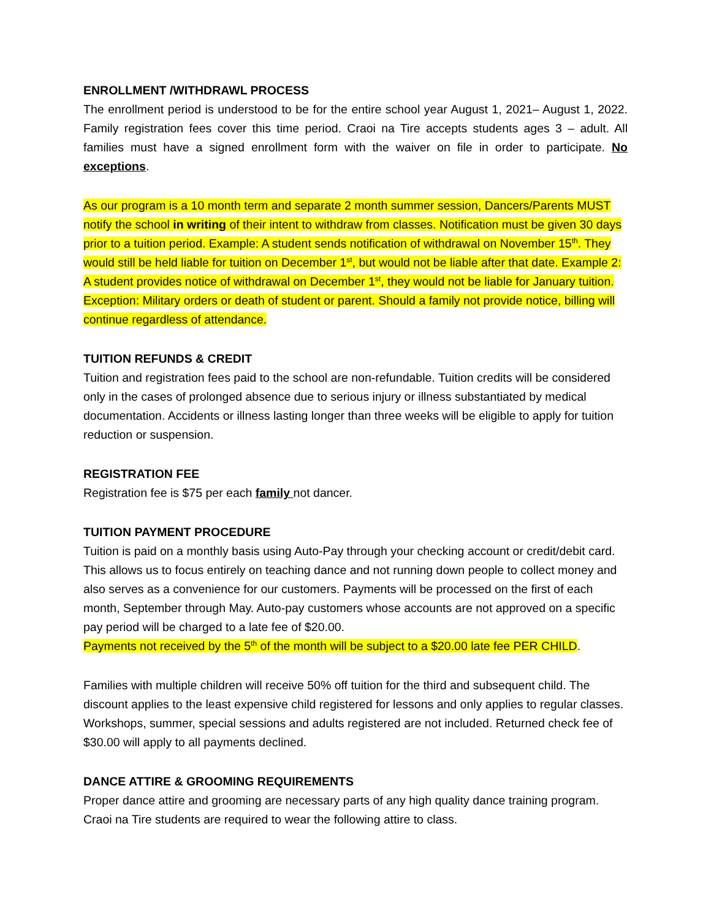ENROLLMENT /WITHDRAWL PROCESS
The enrollment period is understood to be for the entire school year August 1, 2021– August 1, 2022. Family registration fees cover this time period. Craoi na Tire accepts students ages 3 – adult. All families must have a signed enrollment form with the waiver on file in order to participate. No exceptions.
As our program is a 10 month term and separate 2 month summer session, Dancers/Parents MUST notify the school in writing of their intent to withdraw from classes. Notification must be given 30 days prior to a tuition period. Example: A student sends notification of withdrawal on November 15<sup>th</sup>. They would still be held liable for tuition on December 1<sup>st</sup>, but would not be liable after that date. Example 2: A student provides notice of withdrawal on December 1<sup>st</sup>, they would not be liable for January tuition. Exception: Military orders or death of student or parent. Should a family not provide notice, billing will continue regardless of attendance.
TUITION REFUNDS & CREDIT
Tuition and registration fees paid to the school are non-refundable. Tuition credits will be considered only in the cases of prolonged absence due to serious injury or illness substantiated by medical documentation. Accidents or illness lasting longer than three weeks will be eligible to apply for tuition reduction or suspension.
REGISTRATION FEE
Registration fee is $75 per each family not dancer.
TUITION PAYMENT PROCEDURE
Tuition is paid on a monthly basis using Auto-Pay through your checking account or credit/debit card. This allows us to focus entirely on teaching dance and not running down people to collect money and also serves as a convenience for our customers. Payments will be processed on the first of each month, September through May. Auto-pay customers whose accounts are not approved on a specific pay period will be charged to a late fee of $20.00.
Payments not received by the 5<sup>th</sup> of the month will be subject to a $20.00 late fee PER CHILD.
Families with multiple children will receive 50% off tuition for the third and subsequent child. The discount applies to the least expensive child registered for lessons and only applies to regular classes. Workshops, summer, special sessions and adults registered are not included. Returned check fee of $30.00 will apply to all payments declined.
DANCE ATTIRE & GROOMING REQUIREMENTS
Proper dance attire and grooming are necessary parts of any high quality dance training program. Craoi na Tire students are required to wear the following attire to class.